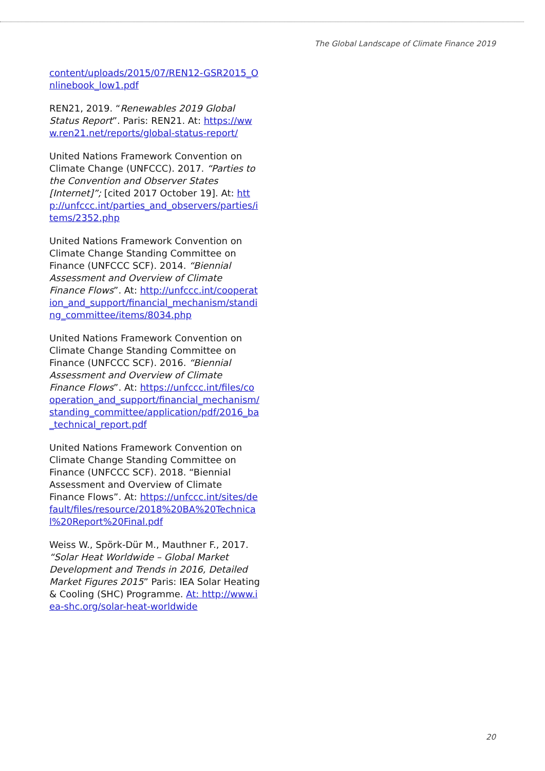The Global Landscape of Climate Finance 2019
content/uploads/2015/07/REN12-GSR2015_Onlinebook_low1.pdf
REN21, 2019. “Renewables 2019 Global Status Report”. Paris: REN21. At: https://www.ren21.net/reports/global-status-report/
United Nations Framework Convention on Climate Change (UNFCCC). 2017. “Parties to the Convention and Observer States [Internet]”; [cited 2017 October 19]. At: http://unfccc.int/parties_and_observers/parties/items/2352.php
United Nations Framework Convention on Climate Change Standing Committee on Finance (UNFCCC SCF). 2014. “Biennial Assessment and Overview of Climate Finance Flows”. At: http://unfccc.int/cooperation_and_support/financial_mechanism/standing_committee/items/8034.php
United Nations Framework Convention on Climate Change Standing Committee on Finance (UNFCCC SCF). 2016. “Biennial Assessment and Overview of Climate Finance Flows”. At: https://unfccc.int/files/cooperation_and_support/financial_mechanism/standing_committee/application/pdf/2016_ba_technical_report.pdf
United Nations Framework Convention on Climate Change Standing Committee on Finance (UNFCCC SCF). 2018. “Biennial Assessment and Overview of Climate Finance Flows”. At: https://unfccc.int/sites/default/files/resource/2018%20BA%20Technical%20Report%20Final.pdf
Weiss W., Spörk-Dür M., Mauthner F., 2017. “Solar Heat Worldwide – Global Market Development and Trends in 2016, Detailed Market Figures 2015” Paris: IEA Solar Heating & Cooling (SHC) Programme. At: http://www.iea-shc.org/solar-heat-worldwide
20